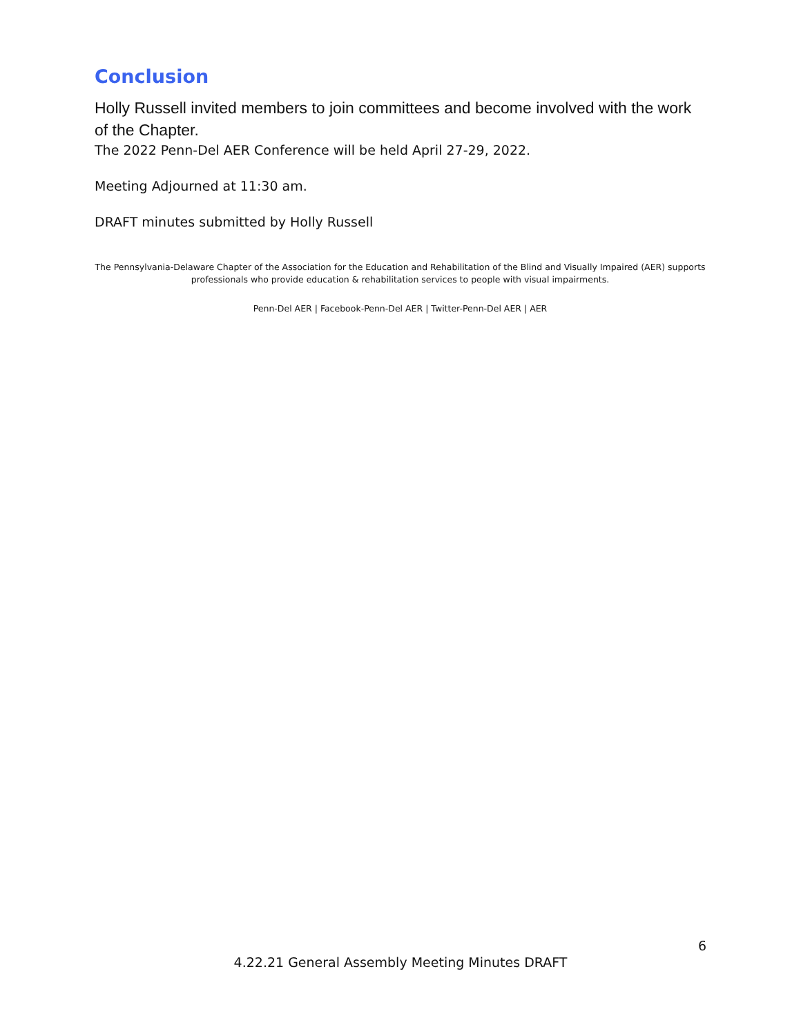Conclusion
Holly Russell invited members to join committees and become involved with the work of the Chapter.
The 2022 Penn-Del AER Conference will be held April 27-29, 2022.
Meeting Adjourned at 11:30 am.
DRAFT minutes submitted by Holly Russell
The Pennsylvania-Delaware Chapter of the Association for the Education and Rehabilitation of the Blind and Visually Impaired (AER) supports professionals who provide education & rehabilitation services to people with visual impairments.
Penn-Del AER | Facebook-Penn-Del AER | Twitter-Penn-Del AER | AER
6
4.22.21 General Assembly Meeting Minutes DRAFT